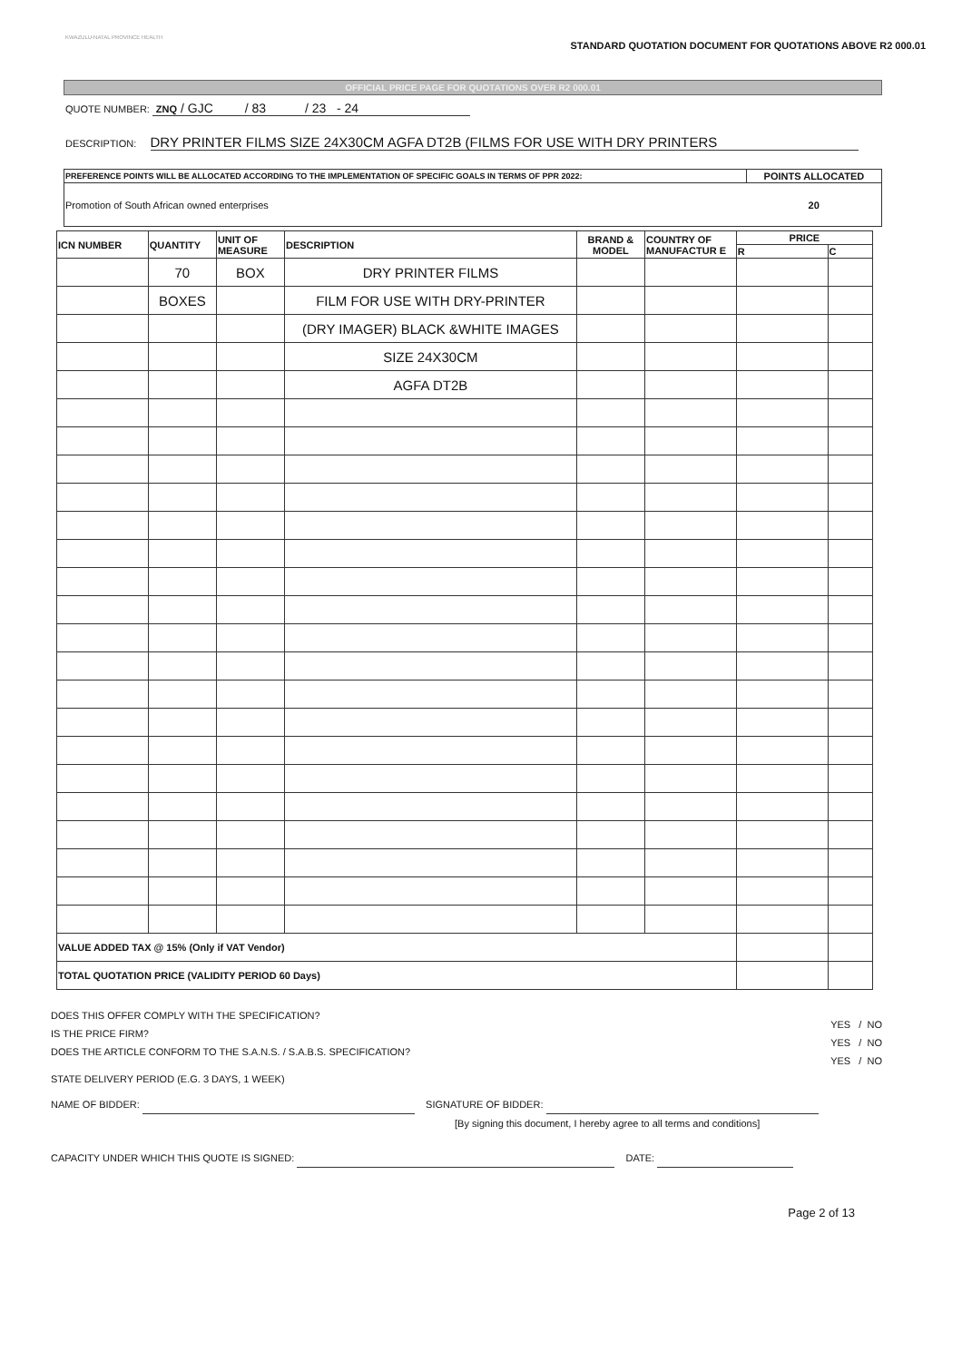KWAZULU-NATAL PROVINCE HEALTH
STANDARD QUOTATION DOCUMENT FOR QUOTATIONS ABOVE R2 000.01
OFFICIAL PRICE PAGE FOR QUOTATIONS OVER R2 000.01
QUOTE NUMBER: ZNQ / GJC / 83 / 23 - 24
DESCRIPTION: DRY PRINTER FILMS SIZE 24X30CM AGFA DT2B (FILMS FOR USE WITH DRY PRINTERS
| PREFERENCE POINTS WILL BE ALLOCATED ACCORDING TO THE IMPLEMENTATION OF SPECIFIC GOALS IN TERMS OF PPR 2022: | POINTS ALLOCATED |
| --- | --- |
| Promotion of South African owned enterprises | 20 |
| ICN NUMBER | QUANTITY | UNIT OF MEASURE | DESCRIPTION | BRAND & MODEL | COUNTRY OF MANUFACTUR E | PRICE | |
| --- | --- | --- | --- | --- | --- | --- | --- |
| | | | | | | R | C |
| | 70 | BOX | DRY PRINTER FILMS | | | | |
| | BOXES | | FILM FOR USE WITH DRY-PRINTER | | | | |
| | | | (DRY IMAGER) BLACK &WHITE IMAGES | | | | |
| | | | SIZE 24X30CM | | | | |
| | | | AGFA DT2B | | | | |
| VALUE ADDED TAX @ 15% (Only if VAT Vendor) | | | | | | | |
| TOTAL QUOTATION PRICE (VALIDITY PERIOD 60 Days) | | | | | | | |
DOES THIS OFFER COMPLY WITH THE SPECIFICATION?
IS THE PRICE FIRM?
DOES THE ARTICLE CONFORM TO THE S.A.N.S. / S.A.B.S. SPECIFICATION?
YES / NO
YES / NO
YES / NO
STATE DELIVERY PERIOD (E.G. 3 DAYS, 1 WEEK)
NAME OF BIDDER: SIGNATURE OF BIDDER:
[By signing this document, I hereby agree to all terms and conditions]
CAPACITY UNDER WHICH THIS QUOTE IS SIGNED: DATE:
Page 2 of 13